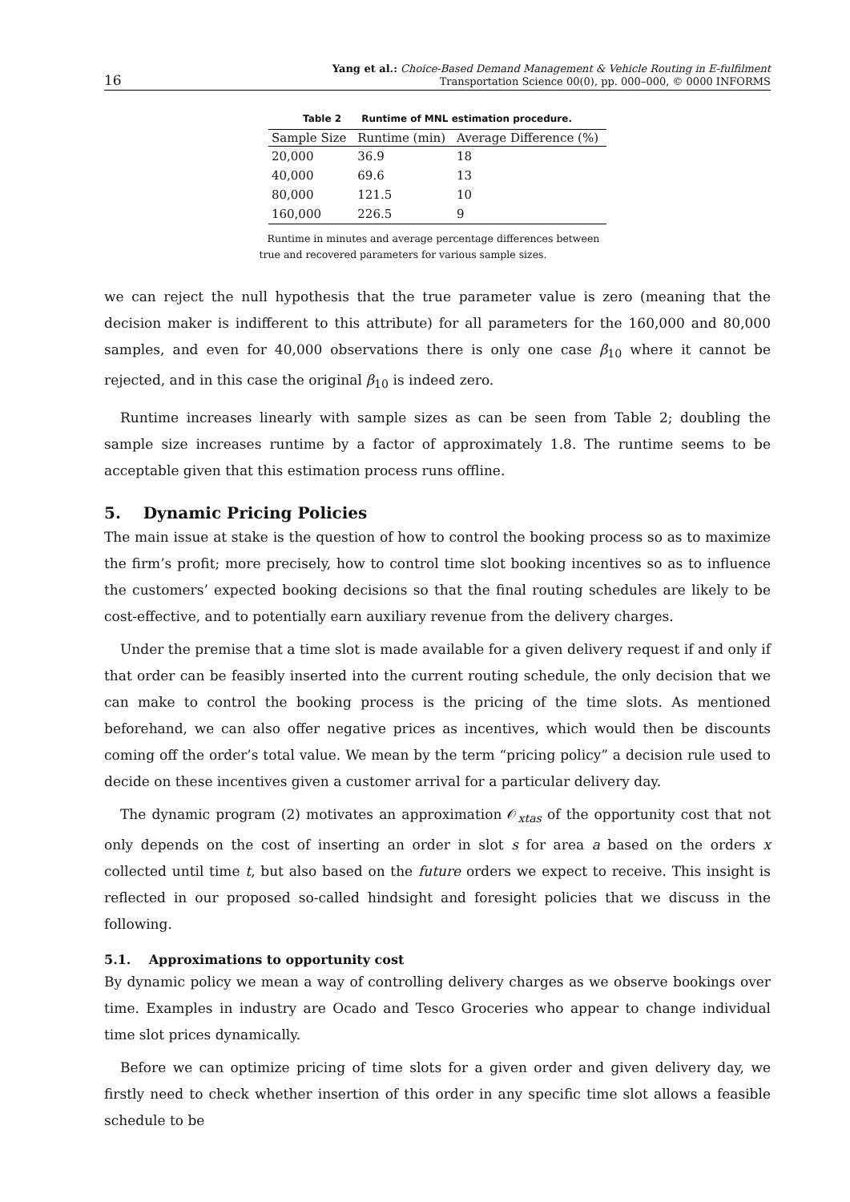16 Yang et al.: Choice-Based Demand Management & Vehicle Routing in E-fulfilment
Transportation Science 00(0), pp. 000–000, © 0000 INFORMS
Table 2 Runtime of MNL estimation procedure.
| Sample Size | Runtime (min) | Average Difference (%) |
| --- | --- | --- |
| 20,000 | 36.9 | 18 |
| 40,000 | 69.6 | 13 |
| 80,000 | 121.5 | 10 |
| 160,000 | 226.5 | 9 |
Runtime in minutes and average percentage differences between true and recovered parameters for various sample sizes.
we can reject the null hypothesis that the true parameter value is zero (meaning that the decision maker is indifferent to this attribute) for all parameters for the 160,000 and 80,000 samples, and even for 40,000 observations there is only one case β<sub>10</sub> where it cannot be rejected, and in this case the original β<sub>10</sub> is indeed zero.
Runtime increases linearly with sample sizes as can be seen from Table 2; doubling the sample size increases runtime by a factor of approximately 1.8. The runtime seems to be acceptable given that this estimation process runs offline.
5. Dynamic Pricing Policies
The main issue at stake is the question of how to control the booking process so as to maximize the firm’s profit; more precisely, how to control time slot booking incentives so as to influence the customers’ expected booking decisions so that the final routing schedules are likely to be cost-effective, and to potentially earn auxiliary revenue from the delivery charges.
Under the premise that a time slot is made available for a given delivery request if and only if that order can be feasibly inserted into the current routing schedule, the only decision that we can make to control the booking process is the pricing of the time slots. As mentioned beforehand, we can also offer negative prices as incentives, which would then be discounts coming off the order’s total value. We mean by the term “pricing policy” a decision rule used to decide on these incentives given a customer arrival for a particular delivery day.
The dynamic program (2) motivates an approximation 𝒪<sub>xtas</sub> of the opportunity cost that not only depends on the cost of inserting an order in slot s for area a based on the orders x collected until time t, but also based on the future orders we expect to receive. This insight is reflected in our proposed so-called hindsight and foresight policies that we discuss in the following.
5.1. Approximations to opportunity cost
By dynamic policy we mean a way of controlling delivery charges as we observe bookings over time. Examples in industry are Ocado and Tesco Groceries who appear to change individual time slot prices dynamically.
Before we can optimize pricing of time slots for a given order and given delivery day, we firstly need to check whether insertion of this order in any specific time slot allows a feasible schedule to be